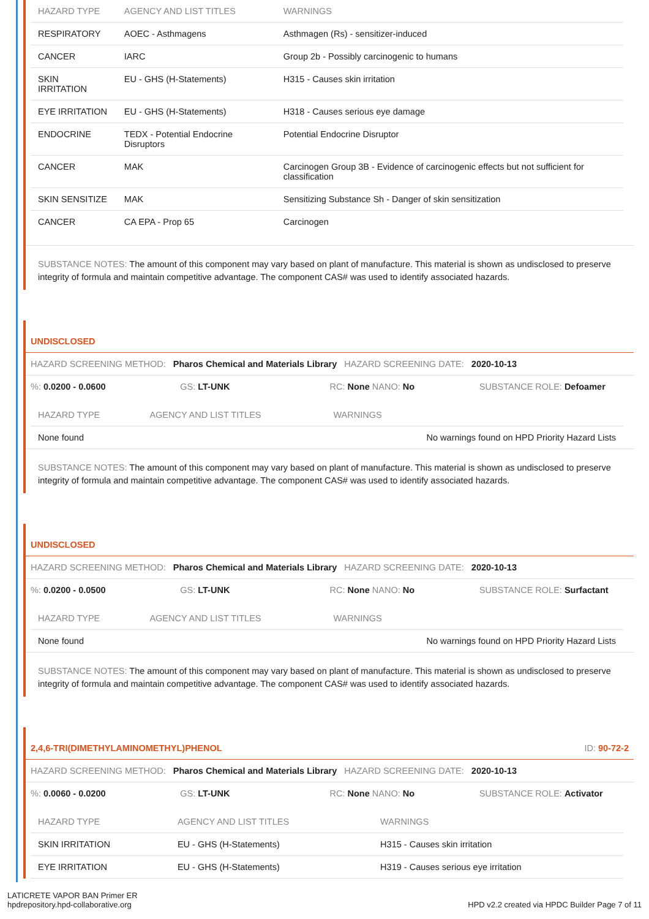| HAZARD TYPE | AGENCY AND LIST TITLES | WARNINGS |
| --- | --- | --- |
| RESPIRATORY | AOEC - Asthmagens | Asthmagen (Rs) - sensitizer-induced |
| CANCER | IARC | Group 2b - Possibly carcinogenic to humans |
| SKIN IRRITATION | EU - GHS (H-Statements) | H315 - Causes skin irritation |
| EYE IRRITATION | EU - GHS (H-Statements) | H318 - Causes serious eye damage |
| ENDOCRINE | TEDX - Potential Endocrine Disruptors | Potential Endocrine Disruptor |
| CANCER | MAK | Carcinogen Group 3B - Evidence of carcinogenic effects but not sufficient for classification |
| SKIN SENSITIZE | MAK | Sensitizing Substance Sh - Danger of skin sensitization |
| CANCER | CA EPA - Prop 65 | Carcinogen |
SUBSTANCE NOTES: The amount of this component may vary based on plant of manufacture. This material is shown as undisclosed to preserve integrity of formula and maintain competitive advantage. The component CAS# was used to identify associated hazards.
UNDISCLOSED
HAZARD SCREENING METHOD: Pharos Chemical and Materials Library HAZARD SCREENING DATE: 2020-10-13
%: 0.0200 - 0.0600 GS: LT-UNK RC: None NANO: No SUBSTANCE ROLE: Defoamer
| HAZARD TYPE | AGENCY AND LIST TITLES | WARNINGS |
| --- | --- | --- |
| None found | | No warnings found on HPD Priority Hazard Lists |
SUBSTANCE NOTES: The amount of this component may vary based on plant of manufacture. This material is shown as undisclosed to preserve integrity of formula and maintain competitive advantage. The component CAS# was used to identify associated hazards.
UNDISCLOSED
HAZARD SCREENING METHOD: Pharos Chemical and Materials Library HAZARD SCREENING DATE: 2020-10-13
%: 0.0200 - 0.0500 GS: LT-UNK RC: None NANO: No SUBSTANCE ROLE: Surfactant
| HAZARD TYPE | AGENCY AND LIST TITLES | WARNINGS |
| --- | --- | --- |
| None found | | No warnings found on HPD Priority Hazard Lists |
SUBSTANCE NOTES: The amount of this component may vary based on plant of manufacture. This material is shown as undisclosed to preserve integrity of formula and maintain competitive advantage. The component CAS# was used to identify associated hazards.
2,4,6-TRI(DIMETHYLAMINOMETHYL)PHENOL ID: 90-72-2
HAZARD SCREENING METHOD: Pharos Chemical and Materials Library HAZARD SCREENING DATE: 2020-10-13
%: 0.0060 - 0.0200 GS: LT-UNK RC: None NANO: No SUBSTANCE ROLE: Activator
| HAZARD TYPE | AGENCY AND LIST TITLES | WARNINGS |
| --- | --- | --- |
| SKIN IRRITATION | EU - GHS (H-Statements) | H315 - Causes skin irritation |
| EYE IRRITATION | EU - GHS (H-Statements) | H319 - Causes serious eye irritation |
LATICRETE VAPOR BAN Primer ER
hpdrepository.hpd-collaborative.org
HPD v2.2 created via HPDC Builder Page 7 of 11